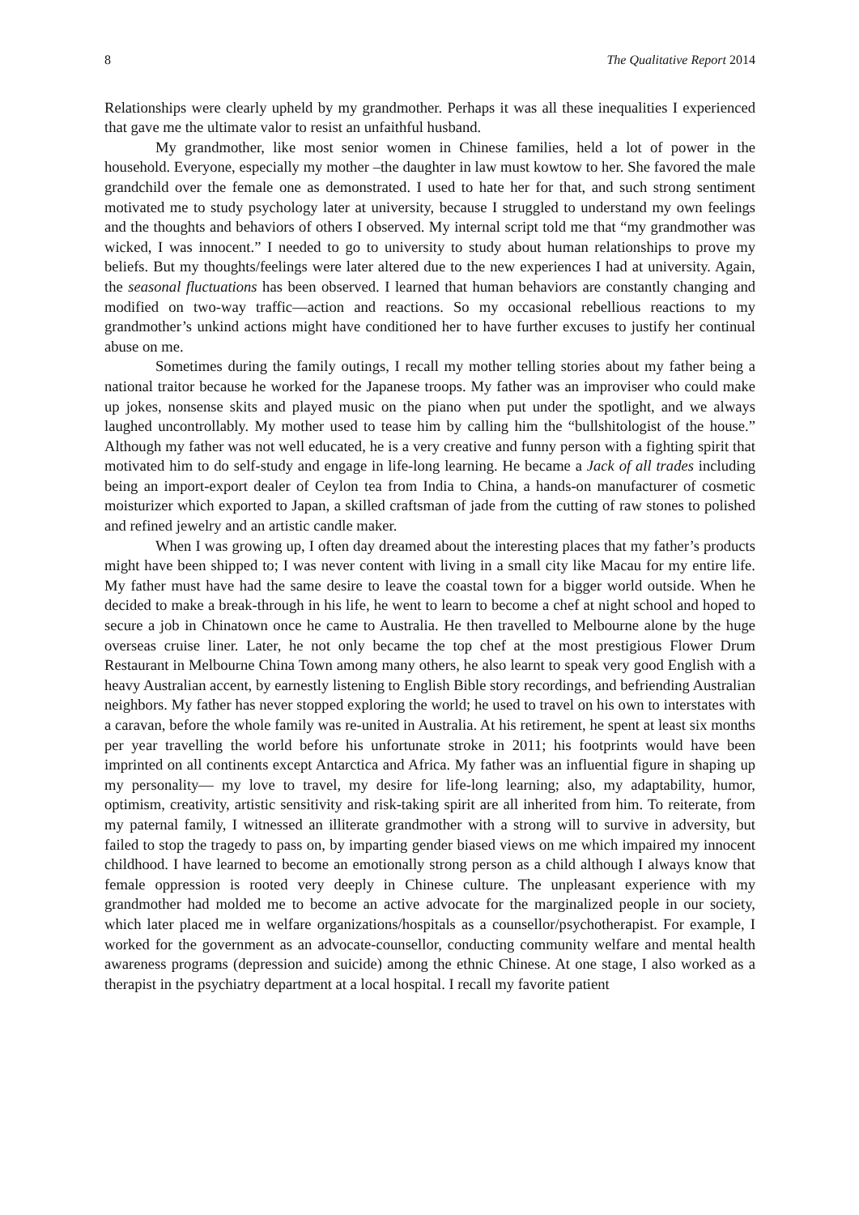8 The Qualitative Report 2014
Relationships were clearly upheld by my grandmother. Perhaps it was all these inequalities I experienced that gave me the ultimate valor to resist an unfaithful husband.
My grandmother, like most senior women in Chinese families, held a lot of power in the household. Everyone, especially my mother –the daughter in law must kowtow to her. She favored the male grandchild over the female one as demonstrated. I used to hate her for that, and such strong sentiment motivated me to study psychology later at university, because I struggled to understand my own feelings and the thoughts and behaviors of others I observed. My internal script told me that “my grandmother was wicked, I was innocent.” I needed to go to university to study about human relationships to prove my beliefs. But my thoughts/feelings were later altered due to the new experiences I had at university. Again, the seasonal fluctuations has been observed. I learned that human behaviors are constantly changing and modified on two-way traffic—action and reactions. So my occasional rebellious reactions to my grandmother’s unkind actions might have conditioned her to have further excuses to justify her continual abuse on me.
Sometimes during the family outings, I recall my mother telling stories about my father being a national traitor because he worked for the Japanese troops. My father was an improviser who could make up jokes, nonsense skits and played music on the piano when put under the spotlight, and we always laughed uncontrollably. My mother used to tease him by calling him the “bullshitologist of the house.” Although my father was not well educated, he is a very creative and funny person with a fighting spirit that motivated him to do self-study and engage in life-long learning. He became a Jack of all trades including being an import-export dealer of Ceylon tea from India to China, a hands-on manufacturer of cosmetic moisturizer which exported to Japan, a skilled craftsman of jade from the cutting of raw stones to polished and refined jewelry and an artistic candle maker.
When I was growing up, I often day dreamed about the interesting places that my father’s products might have been shipped to; I was never content with living in a small city like Macau for my entire life. My father must have had the same desire to leave the coastal town for a bigger world outside. When he decided to make a break-through in his life, he went to learn to become a chef at night school and hoped to secure a job in Chinatown once he came to Australia. He then travelled to Melbourne alone by the huge overseas cruise liner. Later, he not only became the top chef at the most prestigious Flower Drum Restaurant in Melbourne China Town among many others, he also learnt to speak very good English with a heavy Australian accent, by earnestly listening to English Bible story recordings, and befriending Australian neighbors. My father has never stopped exploring the world; he used to travel on his own to interstates with a caravan, before the whole family was re-united in Australia. At his retirement, he spent at least six months per year travelling the world before his unfortunate stroke in 2011; his footprints would have been imprinted on all continents except Antarctica and Africa. My father was an influential figure in shaping up my personality— my love to travel, my desire for life-long learning; also, my adaptability, humor, optimism, creativity, artistic sensitivity and risk-taking spirit are all inherited from him. To reiterate, from my paternal family, I witnessed an illiterate grandmother with a strong will to survive in adversity, but failed to stop the tragedy to pass on, by imparting gender biased views on me which impaired my innocent childhood. I have learned to become an emotionally strong person as a child although I always know that female oppression is rooted very deeply in Chinese culture. The unpleasant experience with my grandmother had molded me to become an active advocate for the marginalized people in our society, which later placed me in welfare organizations/hospitals as a counsellor/psychotherapist. For example, I worked for the government as an advocate-counsellor, conducting community welfare and mental health awareness programs (depression and suicide) among the ethnic Chinese. At one stage, I also worked as a therapist in the psychiatry department at a local hospital. I recall my favorite patient